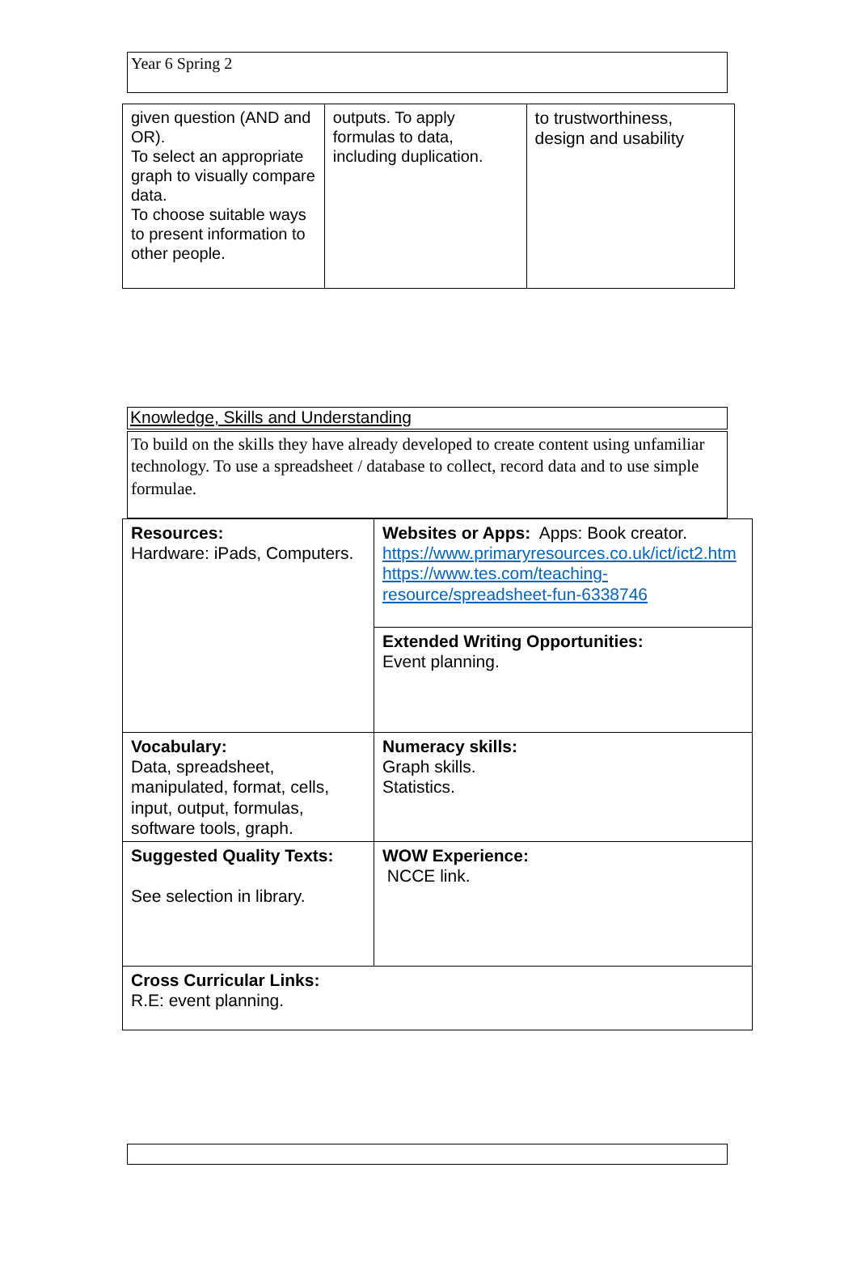Year 6 Spring 2
| given question (AND and OR). To select an appropriate graph to visually compare data. To choose suitable ways to present information to other people. | outputs. To apply formulas to data, including duplication. | to trustworthiness, design and usability |
Knowledge, Skills and Understanding
To build on the skills they have already developed to create content using unfamiliar technology. To use a spreadsheet / database to collect, record data and to use simple formulae.
| Resources: Hardware: iPads, Computers. | Websites or Apps: Apps: Book creator. https://www.primaryresources.co.uk/ict/ict2.htm https://www.tes.com/teaching-resource/spreadsheet-fun-6338746 |
| | Extended Writing Opportunities: Event planning. |
| Vocabulary: Data, spreadsheet, manipulated, format, cells, input, output, formulas, software tools, graph. | Numeracy skills: Graph skills. Statistics. |
| Suggested Quality Texts: See selection in library. | WOW Experience: NCCE link. |
| Cross Curricular Links: R.E: event planning. | |